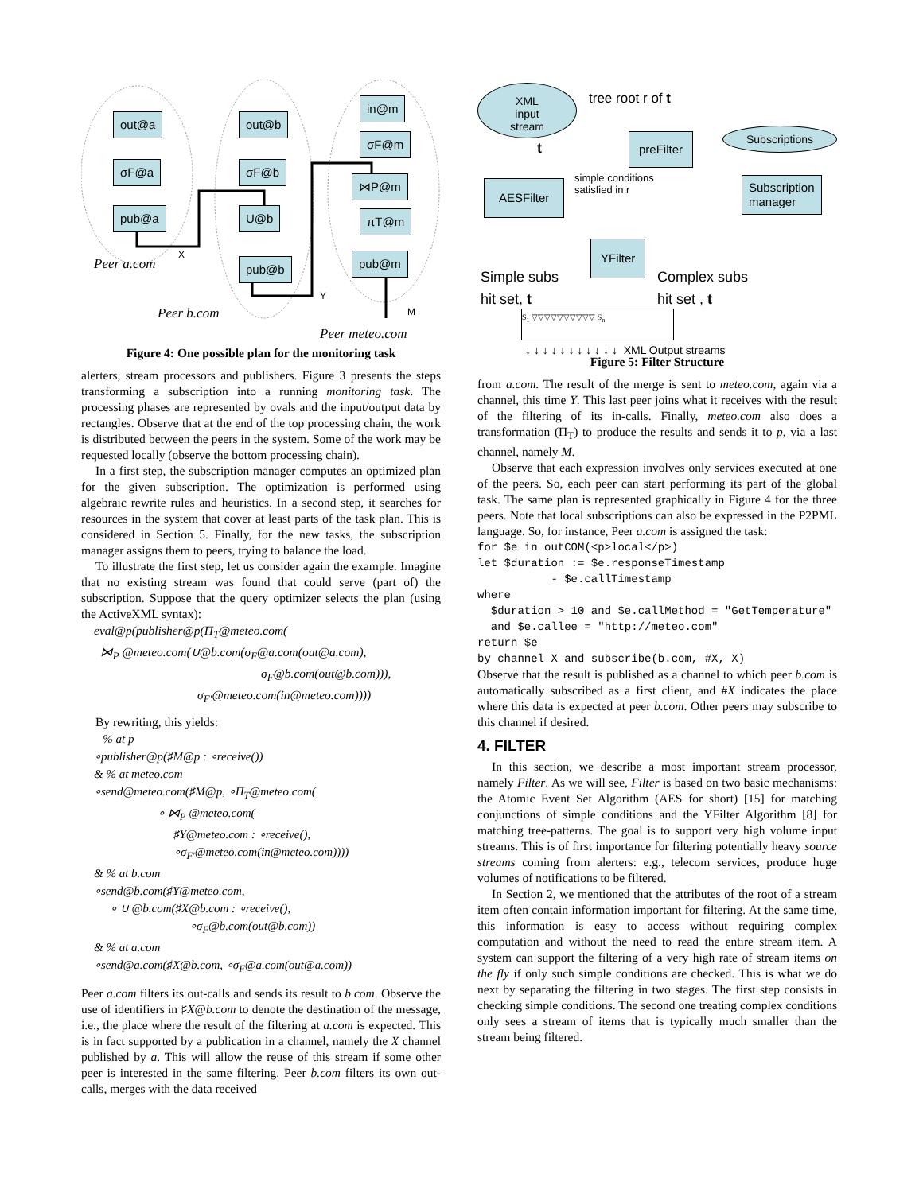out@a
σF@a
pub@a
out@b
σF@b
U@b
pub@b
in@m
σF@m
⋈P@m
πT@m
pub@m
X
Y
M
Peer a.com
Peer b.com
Peer meteo.com
Figure 4: One possible plan for the monitoring task
alerters, stream processors and publishers. Figure 3 presents the steps transforming a subscription into a running monitoring task. The processing phases are represented by ovals and the input/output data by rectangles. Observe that at the end of the top processing chain, the work is distributed between the peers in the system. Some of the work may be requested locally (observe the bottom processing chain).
In a first step, the subscription manager computes an optimized plan for the given subscription. The optimization is performed using algebraic rewrite rules and heuristics. In a second step, it searches for resources in the system that cover at least parts of the task plan. This is considered in Section 5. Finally, for the new tasks, the subscription manager assigns them to peers, trying to balance the load.
To illustrate the first step, let us consider again the example. Imagine that no existing stream was found that could serve (part of) the subscription. Suppose that the query optimizer selects the plan (using the ActiveXML syntax):
eval@p(publisher@p(Π<sub>T</sub>@meteo.com(
⋈<sub>P</sub> @meteo.com(∪@b.com(σ<sub>F</sub>@a.com(out@a.com),
σ<sub>F</sub>@b.com(out@b.com))),
σ<sub>F′</sub>@meteo.com(in@meteo.com))))
By rewriting, this yields:
% at p
∘publisher@p(♯M@p : ∘receive())
& % at meteo.com
∘send@meteo.com(♯M@p, ∘Π<sub>T</sub>@meteo.com(
∘ ⋈<sub>P</sub> @meteo.com(
♯Y@meteo.com : ∘receive(),
∘σ<sub>F′</sub>@meteo.com(in@meteo.com))))
& % at b.com
∘send@b.com(♯Y@meteo.com,
∘ ∪ @b.com(♯X@b.com : ∘receive(),
∘σ<sub>F</sub>@b.com(out@b.com))
& % at a.com
∘send@a.com(♯X@b.com, ∘σ<sub>F</sub>@a.com(out@a.com))
Peer a.com filters its out-calls and sends its result to b.com. Observe the use of identifiers in ♯X@b.com to denote the destination of the message, i.e., the place where the result of the filtering at a.com is expected. This is in fact supported by a publication in a channel, namely the X channel published by a. This will allow the reuse of this stream if some other peer is interested in the same filtering. Peer b.com filters its own out-calls, merges with the data received
XML
input
stream
tree root r of t
t
preFilter Subscriptions
Subscription
manager
AESFilter
simple conditions
satisfied in r
YFilter
Simple subs
hit set, t
Complex subs
hit set , t
S<sub>1</sub> ▽▽▽▽▽▽▽▽▽▽ S<sub>n</sub>
↓ ↓ ↓ ↓ ↓ ↓ ↓ ↓ ↓ ↓ ↓ XML Output streams
Figure 5: Filter Structure
from a.com. The result of the merge is sent to meteo.com, again via a channel, this time Y. This last peer joins what it receives with the result of the filtering of its in-calls. Finally, meteo.com also does a transformation (Π<sub>T</sub>) to produce the results and sends it to p, via a last channel, namely M.
Observe that each expression involves only services executed at one of the peers. So, each peer can start performing its part of the global task. The same plan is represented graphically in Figure 4 for the three peers. Note that local subscriptions can also be expressed in the P2PML language. So, for instance, Peer a.com is assigned the task:
for $e in outCOM(<p>local</p>)
let $duration := $e.responseTimestamp
           - $e.callTimestamp
where
  $duration > 10 and $e.callMethod = "GetTemperature"
  and $e.callee = "http://meteo.com"
return $e
by channel X and subscribe(b.com, #X, X)
Observe that the result is published as a channel to which peer b.com is automatically subscribed as a first client, and #X indicates the place where this data is expected at peer b.com. Other peers may subscribe to this channel if desired.
4. FILTER
In this section, we describe a most important stream processor, namely Filter. As we will see, Filter is based on two basic mechanisms: the Atomic Event Set Algorithm (AES for short) [15] for matching conjunctions of simple conditions and the YFilter Algorithm [8] for matching tree-patterns. The goal is to support very high volume input streams. This is of first importance for filtering potentially heavy source streams coming from alerters: e.g., telecom services, produce huge volumes of notifications to be filtered.
In Section 2, we mentioned that the attributes of the root of a stream item often contain information important for filtering. At the same time, this information is easy to access without requiring complex computation and without the need to read the entire stream item. A system can support the filtering of a very high rate of stream items on the fly if only such simple conditions are checked. This is what we do next by separating the filtering in two stages. The first step consists in checking simple conditions. The second one treating complex conditions only sees a stream of items that is typically much smaller than the stream being filtered.